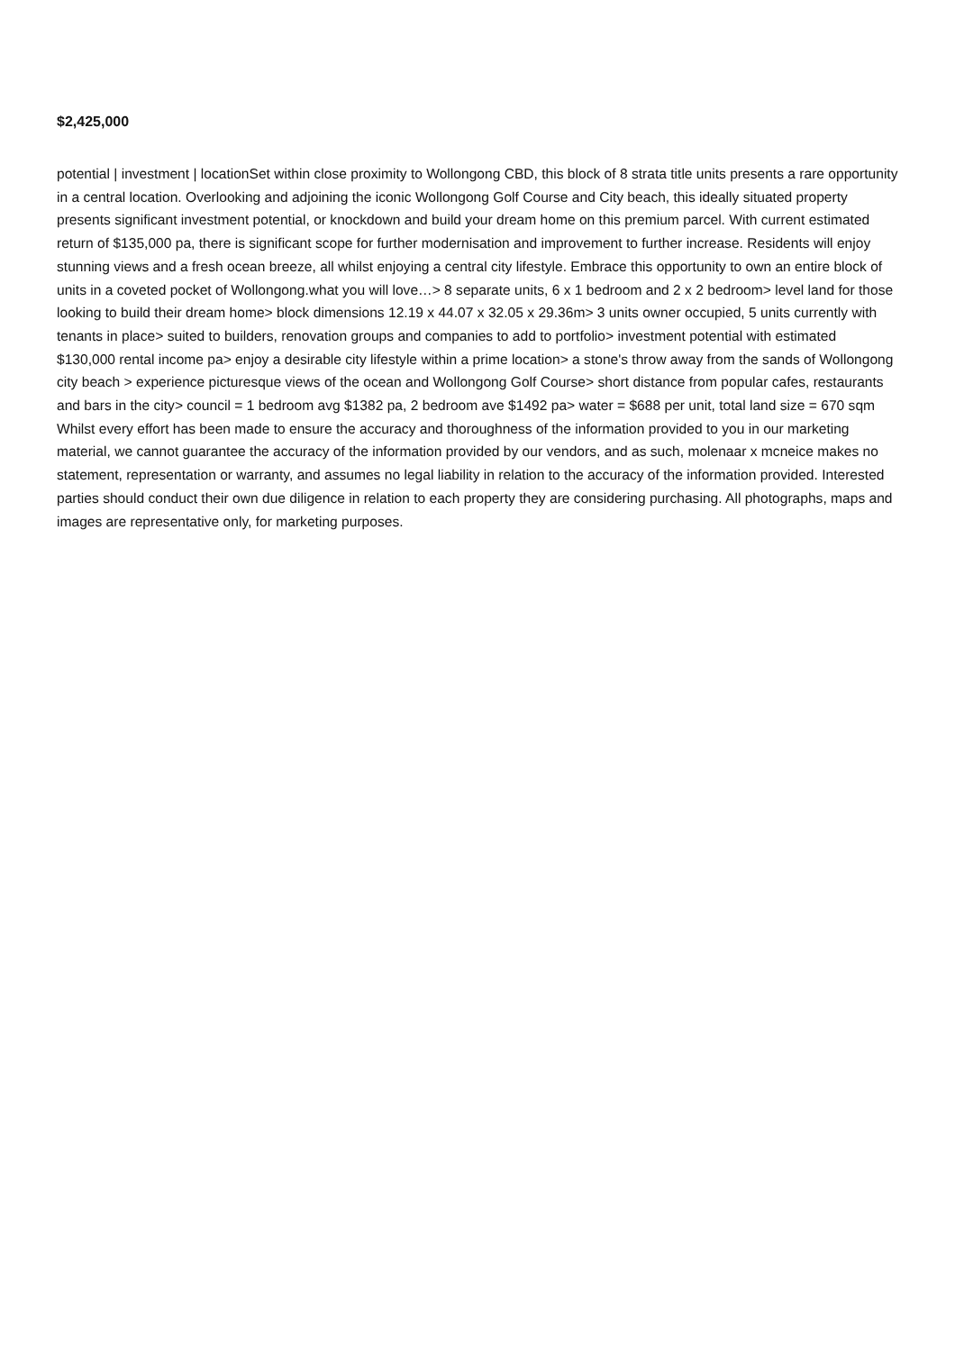$2,425,000
potential | investment | locationSet within close proximity to Wollongong CBD, this block of 8 strata title units presents a rare opportunity in a central location. Overlooking and adjoining the iconic Wollongong Golf Course and City beach, this ideally situated property presents significant investment potential, or knockdown and build your dream home on this premium parcel. With current estimated return of $135,000 pa, there is significant scope for further modernisation and improvement to further increase. Residents will enjoy stunning views and a fresh ocean breeze, all whilst enjoying a central city lifestyle. Embrace this opportunity to own an entire block of units in a coveted pocket of Wollongong.what you will love…> 8 separate units, 6 x 1 bedroom and 2 x 2 bedroom> level land for those looking to build their dream home> block dimensions 12.19 x 44.07 x 32.05 x 29.36m> 3 units owner occupied, 5 units currently with tenants in place> suited to builders, renovation groups and companies to add to portfolio> investment potential with estimated $130,000 rental income pa> enjoy a desirable city lifestyle within a prime location> a stone's throw away from the sands of Wollongong city beach > experience picturesque views of the ocean and Wollongong Golf Course> short distance from popular cafes, restaurants and bars in the city> council = 1 bedroom avg $1382 pa, 2 bedroom ave $1492 pa> water = $688 per unit, total land size = 670 sqm Whilst every effort has been made to ensure the accuracy and thoroughness of the information provided to you in our marketing material, we cannot guarantee the accuracy of the information provided by our vendors, and as such, molenaar x mcneice makes no statement, representation or warranty, and assumes no legal liability in relation to the accuracy of the information provided. Interested parties should conduct their own due diligence in relation to each property they are considering purchasing. All photographs, maps and images are representative only, for marketing purposes.